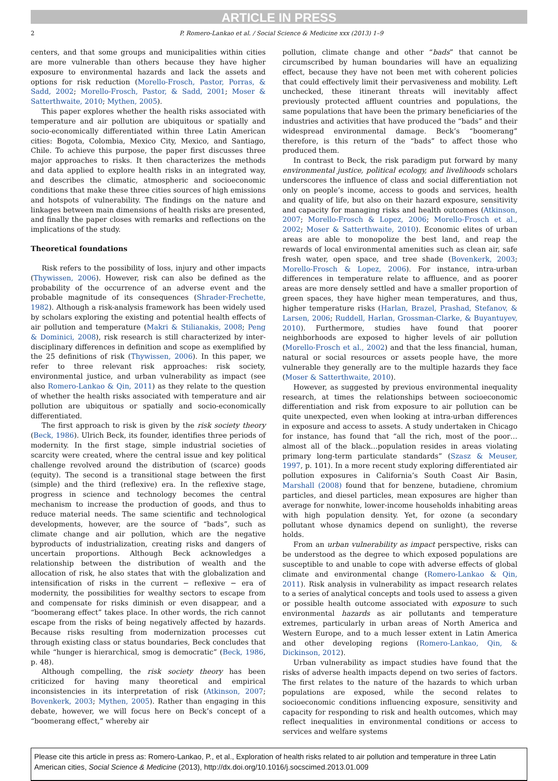ARTICLE IN PRESS
2 P. Romero-Lankao et al. / Social Science & Medicine xxx (2013) 1–9
centers, and that some groups and municipalities within cities are more vulnerable than others because they have higher exposure to environmental hazards and lack the assets and options for risk reduction (Morello-Frosch, Pastor, Porras, & Sadd, 2002; Morello-Frosch, Pastor, & Sadd, 2001; Moser & Satterthwaite, 2010; Mythen, 2005).
This paper explores whether the health risks associated with temperature and air pollution are ubiquitous or spatially and socio-economically differentiated within three Latin American cities: Bogota, Colombia, Mexico City, Mexico, and Santiago, Chile. To achieve this purpose, the paper first discusses three major approaches to risks. It then characterizes the methods and data applied to explore health risks in an integrated way, and describes the climatic, atmospheric and socioeconomic conditions that make these three cities sources of high emissions and hotspots of vulnerability. The findings on the nature and linkages between main dimensions of health risks are presented, and finally the paper closes with remarks and reflections on the implications of the study.
Theoretical foundations
Risk refers to the possibility of loss, injury and other impacts (Thywissen, 2006). However, risk can also be defined as the probability of the occurrence of an adverse event and the probable magnitude of its consequences (Shrader-Frechette, 1982). Although a risk-analysis framework has been widely used by scholars exploring the existing and potential health effects of air pollution and temperature (Makri & Stilianakis, 2008; Peng & Dominici, 2008), risk research is still characterized by inter-disciplinary differences in definition and scope as exemplified by the 25 definitions of risk (Thywissen, 2006). In this paper, we refer to three relevant risk approaches: risk society, environmental justice, and urban vulnerability as impact (see also Romero-Lankao & Qin, 2011) as they relate to the question of whether the health risks associated with temperature and air pollution are ubiquitous or spatially and socio-economically differentiated.
The first approach to risk is given by the risk society theory (Beck, 1986). Ulrich Beck, its founder, identifies three periods of modernity. In the first stage, simple industrial societies of scarcity were created, where the central issue and key political challenge revolved around the distribution of (scarce) goods (equity). The second is a transitional stage between the first (simple) and the third (reflexive) era. In the reflexive stage, progress in science and technology becomes the central mechanism to increase the production of goods, and thus to reduce material needs. The same scientific and technological developments, however, are the source of “bads”, such as climate change and air pollution, which are the negative byproducts of industrialization, creating risks and dangers of uncertain proportions. Although Beck acknowledges a relationship between the distribution of wealth and the allocation of risk, he also states that with the globalization and intensification of risks in the current − reflexive − era of modernity, the possibilities for wealthy sectors to escape from and compensate for risks diminish or even disappear, and a “boomerang effect” takes place. In other words, the rich cannot escape from the risks of being negatively affected by hazards. Because risks resulting from modernization processes cut through existing class or status boundaries, Beck concludes that while “hunger is hierarchical, smog is democratic” (Beck, 1986, p. 48).
Although compelling, the risk society theory has been criticized for having many theoretical and empirical inconsistencies in its interpretation of risk (Atkinson, 2007; Bovenkerk, 2003; Mythen, 2005). Rather than engaging in this debate, however, we will focus here on Beck’s concept of a “boomerang effect,” whereby air
pollution, climate change and other “bads” that cannot be circumscribed by human boundaries will have an equalizing effect, because they have not been met with coherent policies that could effectively limit their pervasiveness and mobility. Left unchecked, these itinerant threats will inevitably affect previously protected affluent countries and populations, the same populations that have been the primary beneficiaries of the industries and activities that have produced the “bads” and their widespread environmental damage. Beck’s “boomerang” therefore, is this return of the “bads” to affect those who produced them.
In contrast to Beck, the risk paradigm put forward by many environmental justice, political ecology, and livelihoods scholars underscores the influence of class and social differentiation not only on people’s income, access to goods and services, health and quality of life, but also on their hazard exposure, sensitivity and capacity for managing risks and health outcomes (Atkinson, 2007; Morello-Frosch & Lopez, 2006; Morello-Frosch et al., 2002; Moser & Satterthwaite, 2010). Economic elites of urban areas are able to monopolize the best land, and reap the rewards of local environmental amenities such as clean air, safe fresh water, open space, and tree shade (Bovenkerk, 2003; Morello-Frosch & Lopez, 2006). For instance, intra-urban differences in temperature relate to affluence, and as poorer areas are more densely settled and have a smaller proportion of green spaces, they have higher mean temperatures, and thus, higher temperature risks (Harlan, Brazel, Prashad, Stefanov, & Larsen, 2006; Ruddell, Harlan, Grossman-Clarke, & Buyantuyev, 2010). Furthermore, studies have found that poorer neighborhoods are exposed to higher levels of air pollution (Morello-Frosch et al., 2002) and that the less financial, human, natural or social resources or assets people have, the more vulnerable they generally are to the multiple hazards they face (Moser & Satterthwaite, 2010).
However, as suggested by previous environmental inequality research, at times the relationships between socioeconomic differentiation and risk from exposure to air pollution can be quite unexpected, even when looking at intra-urban differences in exposure and access to assets. A study undertaken in Chicago for instance, has found that “all the rich, most of the poor…almost all of the black…population resides in areas violating primary long-term particulate standards” (Szasz & Meuser, 1997, p. 101). In a more recent study exploring differentiated air pollution exposures in California’s South Coast Air Basin, Marshall (2008) found that for benzene, butadiene, chromium particles, and diesel particles, mean exposures are higher than average for nonwhite, lower-income households inhabiting areas with high population density. Yet, for ozone (a secondary pollutant whose dynamics depend on sunlight), the reverse holds.
From an urban vulnerability as impact perspective, risks can be understood as the degree to which exposed populations are susceptible to and unable to cope with adverse effects of global climate and environmental change (Romero-Lankao & Qin, 2011). Risk analysis in vulnerability as impact research relates to a series of analytical concepts and tools used to assess a given or possible health outcome associated with exposure to such environmental hazards as air pollutants and temperature extremes, particularly in urban areas of North America and Western Europe, and to a much lesser extent in Latin America and other developing regions (Romero-Lankao, Qin, & Dickinson, 2012).
Urban vulnerability as impact studies have found that the risks of adverse health impacts depend on two series of factors. The first relates to the nature of the hazards to which urban populations are exposed, while the second relates to socioeconomic conditions influencing exposure, sensitivity and capacity for responding to risk and health outcomes, which may reflect inequalities in environmental conditions or access to services and welfare systems
Please cite this article in press as: Romero-Lankao, P., et al., Exploration of health risks related to air pollution and temperature in three Latin American cities, Social Science & Medicine (2013), http://dx.doi.org/10.1016/j.socscimed.2013.01.009